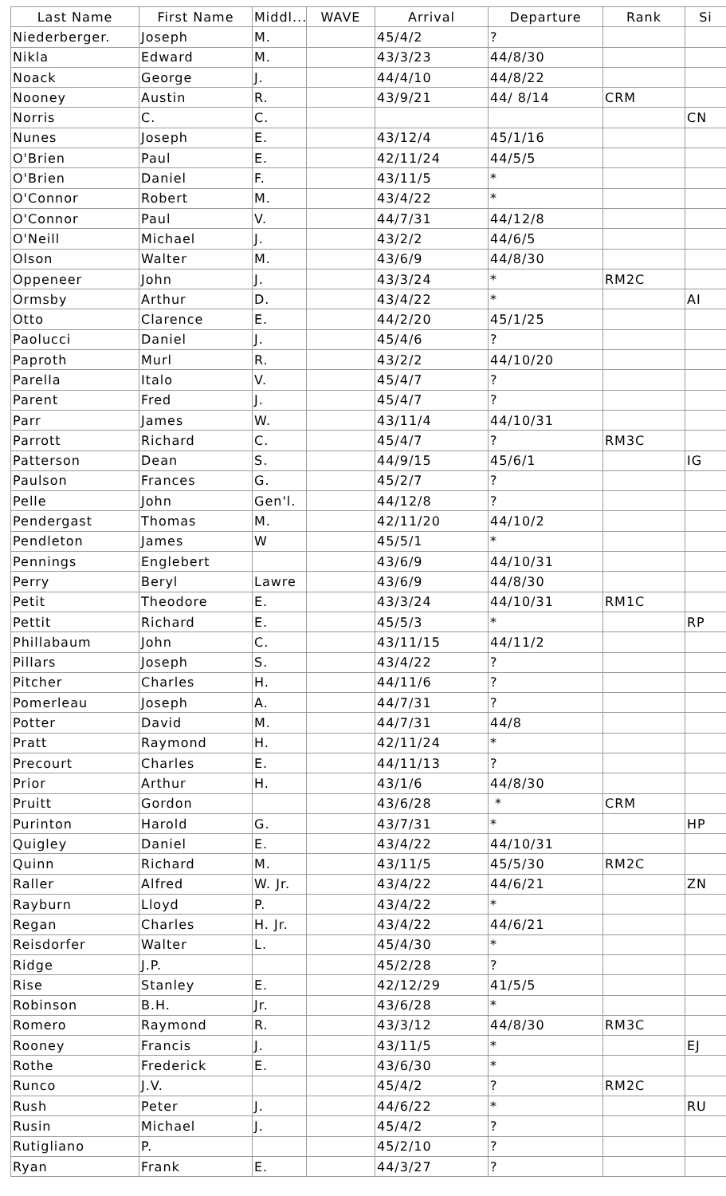| Last Name | First Name | Middl... | WAVE | Arrival | Departure | Rank | Si |
| --- | --- | --- | --- | --- | --- | --- | --- |
| Niederberger. | Joseph | M. | | 45/4/2 | ? | | |
| Nikla | Edward | M. | | 43/3/23 | 44/8/30 | | |
| Noack | George | J. | | 44/4/10 | 44/8/22 | | |
| Nooney | Austin | R. | | 43/9/21 | 44/ 8/14 | CRM | |
| Norris | C. | C. | | | | | CN |
| Nunes | Joseph | E. | | 43/12/4 | 45/1/16 | | |
| O'Brien | Paul | E. | | 42/11/24 | 44/5/5 | | |
| O'Brien | Daniel | F. | | 43/11/5 | * | | |
| O'Connor | Robert | M. | | 43/4/22 | * | | |
| O'Connor | Paul | V. | | 44/7/31 | 44/12/8 | | |
| O'Neill | Michael | J. | | 43/2/2 | 44/6/5 | | |
| Olson | Walter | M. | | 43/6/9 | 44/8/30 | | |
| Oppeneer | John | J. | | 43/3/24 | * | RM2C | |
| Ormsby | Arthur | D. | | 43/4/22 | * | | AI |
| Otto | Clarence | E. | | 44/2/20 | 45/1/25 | | |
| Paolucci | Daniel | J. | | 45/4/6 | ? | | |
| Paproth | Murl | R. | | 43/2/2 | 44/10/20 | | |
| Parella | Italo | V. | | 45/4/7 | ? | | |
| Parent | Fred | J. | | 45/4/7 | ? | | |
| Parr | James | W. | | 43/11/4 | 44/10/31 | | |
| Parrott | Richard | C. | | 45/4/7 | ? | RM3C | |
| Patterson | Dean | S. | | 44/9/15 | 45/6/1 | | IG |
| Paulson | Frances | G. | | 45/2/7 | ? | | |
| Pelle | John | Gen'l. | | 44/12/8 | ? | | |
| Pendergast | Thomas | M. | | 42/11/20 | 44/10/2 | | |
| Pendleton | James | W | | 45/5/1 | * | | |
| Pennings | Englebert | | | 43/6/9 | 44/10/31 | | |
| Perry | Beryl | Lawre | | 43/6/9 | 44/8/30 | | |
| Petit | Theodore | E. | | 43/3/24 | 44/10/31 | RM1C | |
| Pettit | Richard | E. | | 45/5/3 | * | | RP |
| Phillabaum | John | C. | | 43/11/15 | 44/11/2 | | |
| Pillars | Joseph | S. | | 43/4/22 | ? | | |
| Pitcher | Charles | H. | | 44/11/6 | ? | | |
| Pomerleau | Joseph | A. | | 44/7/31 | ? | | |
| Potter | David | M. | | 44/7/31 | 44/8 | | |
| Pratt | Raymond | H. | | 42/11/24 | * | | |
| Precourt | Charles | E. | | 44/11/13 | ? | | |
| Prior | Arthur | H. | | 43/1/6 | 44/8/30 | | |
| Pruitt | Gordon | | | 43/6/28 | * | CRM | |
| Purinton | Harold | G. | | 43/7/31 | * | | HP |
| Quigley | Daniel | E. | | 43/4/22 | 44/10/31 | | |
| Quinn | Richard | M. | | 43/11/5 | 45/5/30 | RM2C | |
| Raller | Alfred | W. Jr. | | 43/4/22 | 44/6/21 | | ZN |
| Rayburn | Lloyd | P. | | 43/4/22 | * | | |
| Regan | Charles | H. Jr. | | 43/4/22 | 44/6/21 | | |
| Reisdorfer | Walter | L. | | 45/4/30 | * | | |
| Ridge | J.P. | | | 45/2/28 | ? | | |
| Rise | Stanley | E. | | 42/12/29 | 41/5/5 | | |
| Robinson | B.H. | Jr. | | 43/6/28 | * | | |
| Romero | Raymond | R. | | 43/3/12 | 44/8/30 | RM3C | |
| Rooney | Francis | J. | | 43/11/5 | * | | EJ |
| Rothe | Frederick | E. | | 43/6/30 | * | | |
| Runco | J.V. | | | 45/4/2 | ? | RM2C | |
| Rush | Peter | J. | | 44/6/22 | * | | RU |
| Rusin | Michael | J. | | 45/4/2 | ? | | |
| Rutigliano | P. | | | 45/2/10 | ? | | |
| Ryan | Frank | E. | | 44/3/27 | ? | | |